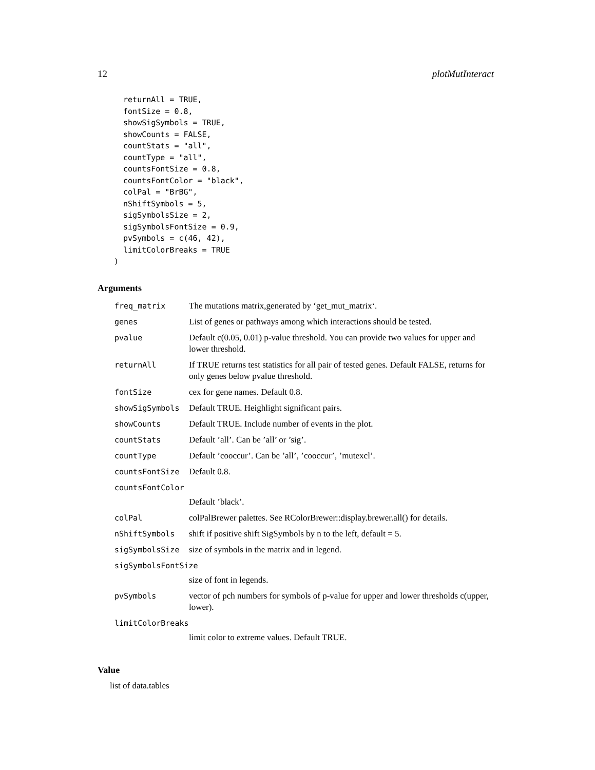12 plotMutInteract
  returnAll = TRUE,
  fontSize = 0.8,
  showSigSymbols = TRUE,
  showCounts = FALSE,
  countStats = "all",
  countType = "all",
  countsFontSize = 0.8,
  countsFontColor = "black",
  colPal = "BrBG",
  nShiftSymbols = 5,
  sigSymbolsSize = 2,
  sigSymbolsFontSize = 0.9,
  pvSymbols = c(46, 42),
  limitColorBreaks = TRUE
)
Arguments
| freq_matrix | The mutations matrix,generated by ‘get_mut_matrix‘. |
| genes | List of genes or pathways among which interactions should be tested. |
| pvalue | Default c(0.05, 0.01) p-value threshold. You can provide two values for upper and lower threshold. |
| returnAll | If TRUE returns test statistics for all pair of tested genes. Default FALSE, returns for only genes below pvalue threshold. |
| fontSize | cex for gene names. Default 0.8. |
| showSigSymbols | Default TRUE. Heighlight significant pairs. |
| showCounts | Default TRUE. Include number of events in the plot. |
| countStats | Default ’all’. Can be ’all’ or ’sig’. |
| countType | Default ’cooccur’. Can be ’all’, ’cooccur’, ’mutexcl’. |
| countsFontSize | Default 0.8. |
| countsFontColor Default ’black’. | |
| colPal | colPalBrewer palettes. See RColorBrewer::display.brewer.all() for details. |
| nShiftSymbols | shift if positive shift SigSymbols by n to the left, default = 5. |
| sigSymbolsSize | size of symbols in the matrix and in legend. |
| sigSymbolsFontSize size of font in legends. | |
| pvSymbols | vector of pch numbers for symbols of p-value for upper and lower thresholds c(upper, lower). |
| limitColorBreaks limit color to extreme values. Default TRUE. | |
Value
list of data.tables